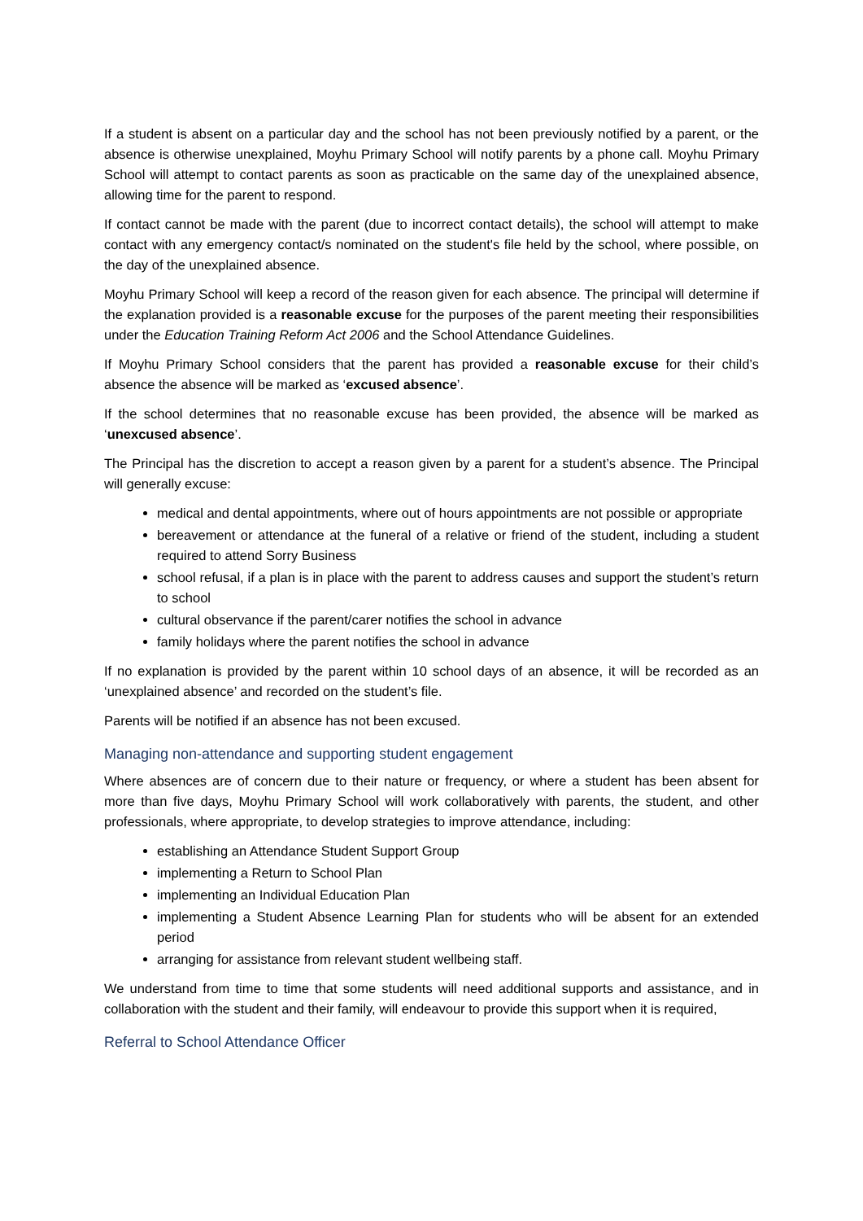If a student is absent on a particular day and the school has not been previously notified by a parent, or the absence is otherwise unexplained, Moyhu Primary School will notify parents by a phone call. Moyhu Primary School will attempt to contact parents as soon as practicable on the same day of the unexplained absence, allowing time for the parent to respond.
If contact cannot be made with the parent (due to incorrect contact details), the school will attempt to make contact with any emergency contact/s nominated on the student's file held by the school, where possible, on the day of the unexplained absence.
Moyhu Primary School will keep a record of the reason given for each absence. The principal will determine if the explanation provided is a reasonable excuse for the purposes of the parent meeting their responsibilities under the Education Training Reform Act 2006 and the School Attendance Guidelines.
If Moyhu Primary School considers that the parent has provided a reasonable excuse for their child’s absence the absence will be marked as ‘excused absence’.
If the school determines that no reasonable excuse has been provided, the absence will be marked as ‘unexcused absence’.
The Principal has the discretion to accept a reason given by a parent for a student’s absence. The Principal will generally excuse:
medical and dental appointments, where out of hours appointments are not possible or appropriate
bereavement or attendance at the funeral of a relative or friend of the student, including a student required to attend Sorry Business
school refusal, if a plan is in place with the parent to address causes and support the student’s return to school
cultural observance if the parent/carer notifies the school in advance
family holidays where the parent notifies the school in advance
If no explanation is provided by the parent within 10 school days of an absence, it will be recorded as an ‘unexplained absence’ and recorded on the student’s file.
Parents will be notified if an absence has not been excused.
Managing non-attendance and supporting student engagement
Where absences are of concern due to their nature or frequency, or where a student has been absent for more than five days, Moyhu Primary School will work collaboratively with parents, the student, and other professionals, where appropriate, to develop strategies to improve attendance, including:
establishing an Attendance Student Support Group
implementing a Return to School Plan
implementing an Individual Education Plan
implementing a Student Absence Learning Plan for students who will be absent for an extended period
arranging for assistance from relevant student wellbeing staff.
We understand from time to time that some students will need additional supports and assistance, and in collaboration with the student and their family, will endeavour to provide this support when it is required,
Referral to School Attendance Officer